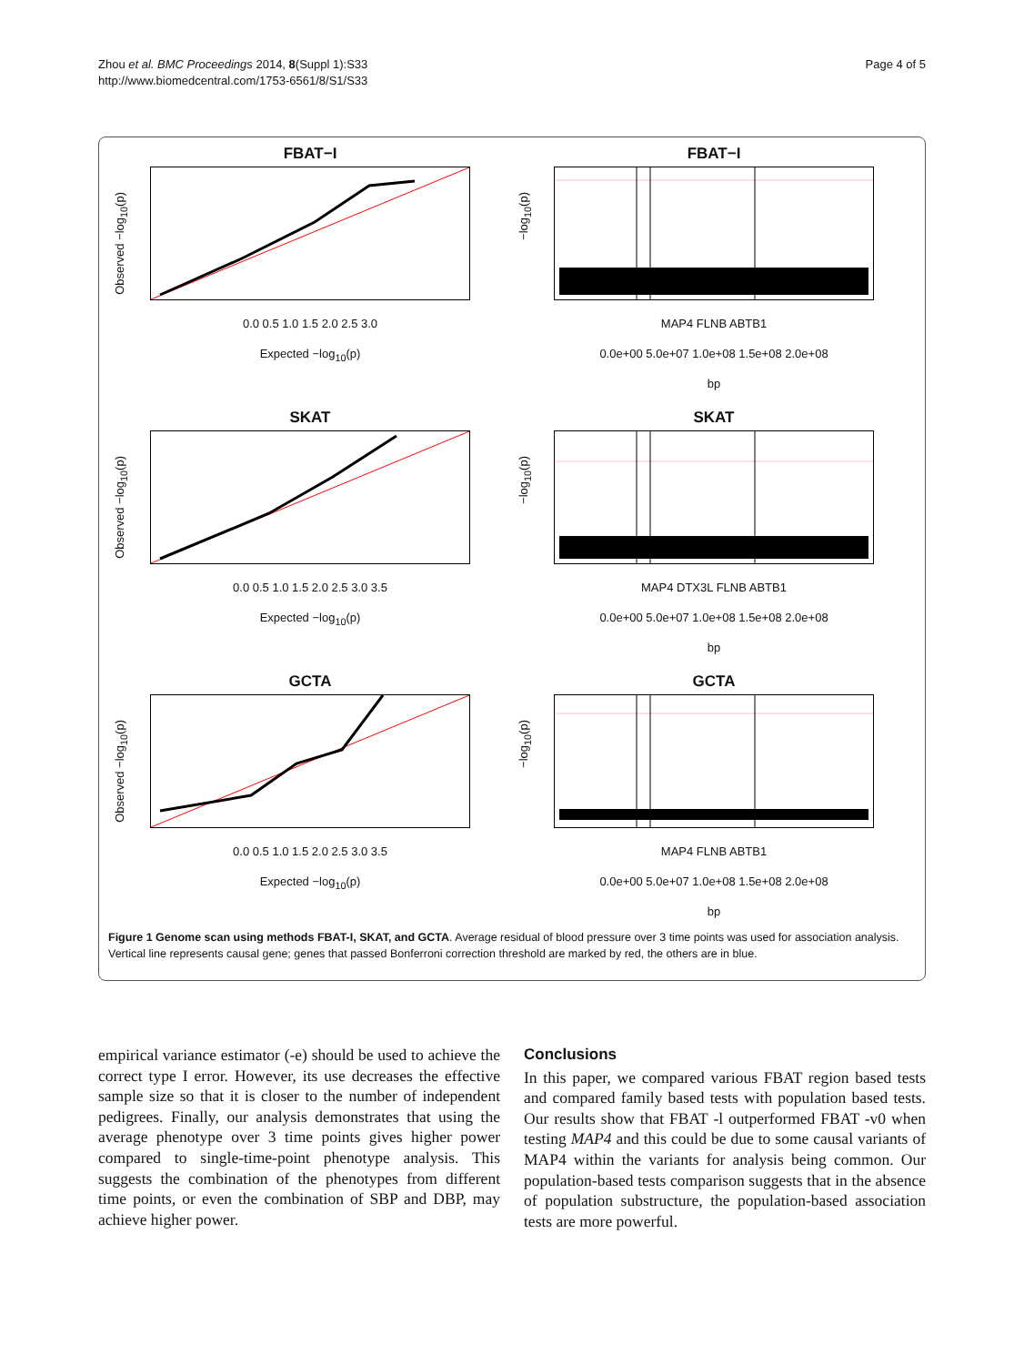Zhou et al. BMC Proceedings 2014, 8(Suppl 1):S33
http://www.biomedcentral.com/1753-6561/8/S1/S33
Page 4 of 5
FBAT−I
Observed −log<sub>10</sub>(p)
0.0 0.5 1.0 1.5 2.0 2.5 3.0
Expected −log<sub>10</sub>(p)
FBAT−I
−log<sub>10</sub>(p)
MAP4 FLNB ABTB1
0.0e+00 5.0e+07 1.0e+08 1.5e+08 2.0e+08
bp
SKAT
Observed −log<sub>10</sub>(p)
0.0 0.5 1.0 1.5 2.0 2.5 3.0 3.5
Expected −log<sub>10</sub>(p)
SKAT
−log<sub>10</sub>(p)
MAP4 DTX3L FLNB ABTB1
0.0e+00 5.0e+07 1.0e+08 1.5e+08 2.0e+08
bp
GCTA
Observed −log<sub>10</sub>(p)
0.0 0.5 1.0 1.5 2.0 2.5 3.0 3.5
Expected −log<sub>10</sub>(p)
GCTA
−log<sub>10</sub>(p)
MAP4 FLNB ABTB1
0.0e+00 5.0e+07 1.0e+08 1.5e+08 2.0e+08
bp
Figure 1 Genome scan using methods FBAT-I, SKAT, and GCTA. Average residual of blood pressure over 3 time points was used for association analysis. Vertical line represents causal gene; genes that passed Bonferroni correction threshold are marked by red, the others are in blue.
empirical variance estimator (-e) should be used to achieve the correct type I error. However, its use decreases the effective sample size so that it is closer to the number of independent pedigrees. Finally, our analysis demonstrates that using the average phenotype over 3 time points gives higher power compared to single-time-point phenotype analysis. This suggests the combination of the phenotypes from different time points, or even the combination of SBP and DBP, may achieve higher power.
Conclusions
In this paper, we compared various FBAT region based tests and compared family based tests with population based tests. Our results show that FBAT -l outperformed FBAT -v0 when testing MAP4 and this could be due to some causal variants of MAP4 within the variants for analysis being common. Our population-based tests comparison suggests that in the absence of population substructure, the population-based association tests are more powerful.